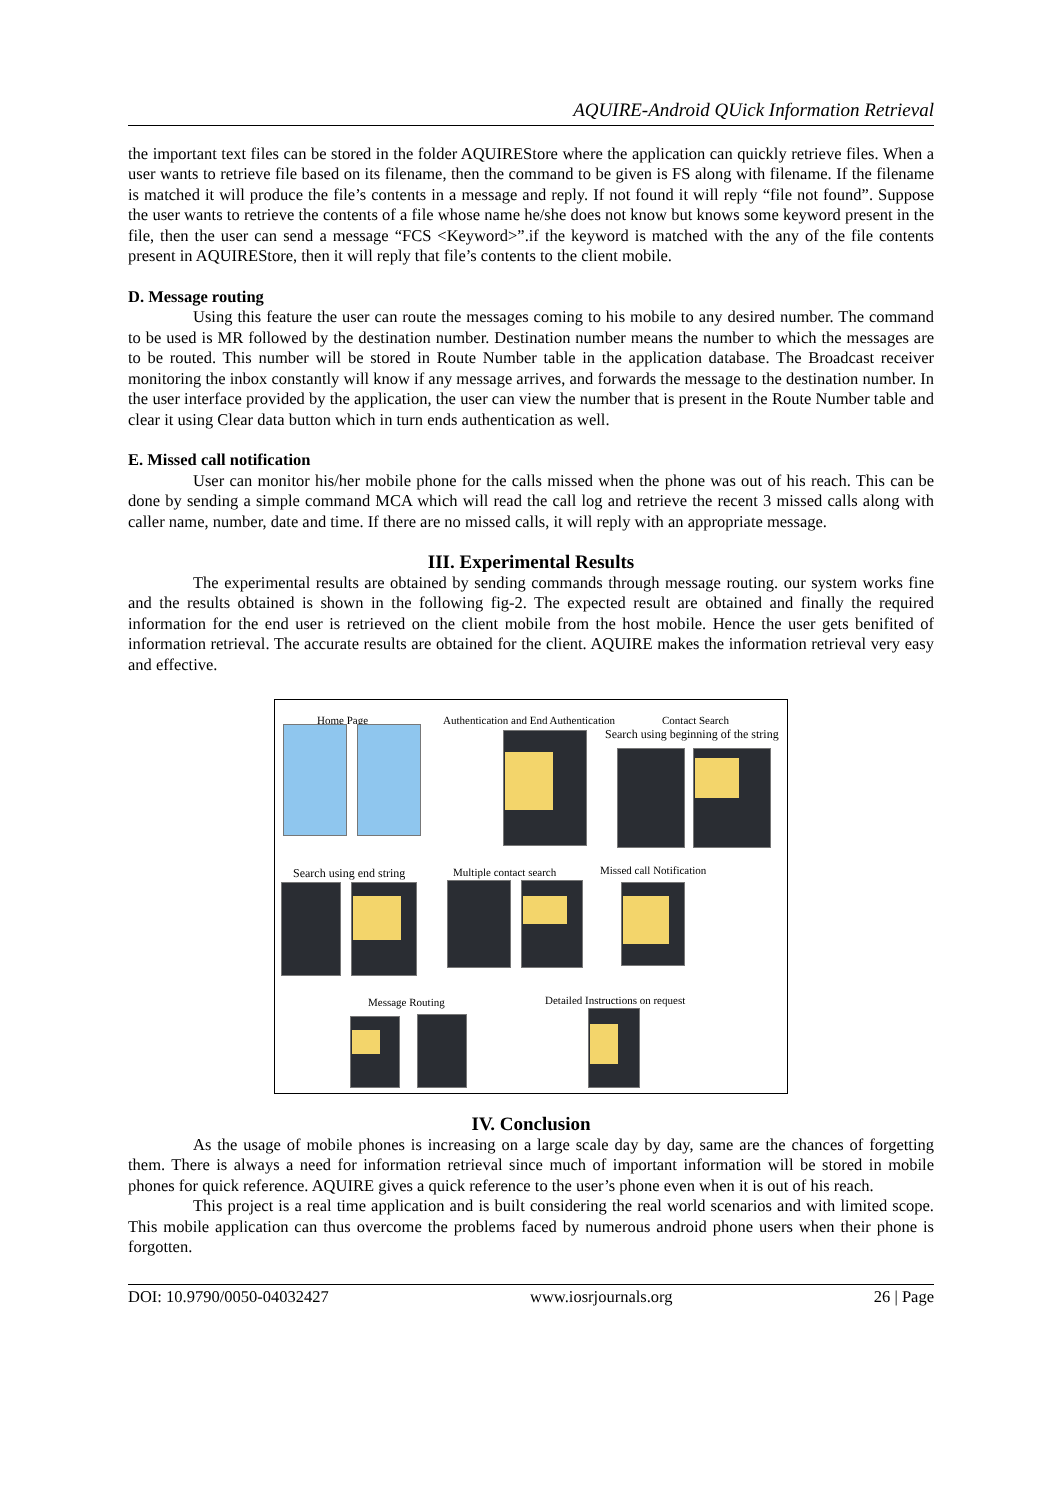AQUIRE-Android QUick Information Retrieval
the important text files can be stored in the folder AQUIREStore where the application can quickly retrieve files. When a user wants to retrieve file based on its filename, then the command to be given is FS along with filename. If the filename is matched it will produce the file’s contents in a message and reply. If not found it will reply “file not found”. Suppose the user wants to retrieve the contents of a file whose name he/she does not know but knows some keyword present in the file, then the user can send a message “FCS <Keyword>”.if the keyword is matched with the any of the file contents present in AQUIREStore, then it will reply that file’s contents to the client mobile.
D. Message routing
Using this feature the user can route the messages coming to his mobile to any desired number. The command to be used is MR followed by the destination number. Destination number means the number to which the messages are to be routed. This number will be stored in Route Number table in the application database. The Broadcast receiver monitoring the inbox constantly will know if any message arrives, and forwards the message to the destination number. In the user interface provided by the application, the user can view the number that is present in the Route Number table and clear it using Clear data button which in turn ends authentication as well.
E. Missed call notification
User can monitor his/her mobile phone for the calls missed when the phone was out of his reach. This can be done by sending a simple command MCA which will read the call log and retrieve the recent 3 missed calls along with caller name, number, date and time. If there are no missed calls, it will reply with an appropriate message.
III. Experimental Results
The experimental results are obtained by sending commands through message routing. our system works fine and the results obtained is shown in the following fig-2. The expected result are obtained and finally the required information for the end user is retrieved on the client mobile from the host mobile. Hence the user gets benifited of information retrieval. The accurate results are obtained for the client. AQUIRE makes the information retrieval very easy and effective.
Home Page Authentication and End Authentication Contact Search
Search using beginning of the string
Search using end string Multiple contact search Missed call Notification
Message Routing Detailed Instructions on request
IV. Conclusion
As the usage of mobile phones is increasing on a large scale day by day, same are the chances of forgetting them. There is always a need for information retrieval since much of important information will be stored in mobile phones for quick reference. AQUIRE gives a quick reference to the user’s phone even when it is out of his reach.
This project is a real time application and is built considering the real world scenarios and with limited scope. This mobile application can thus overcome the problems faced by numerous android phone users when their phone is forgotten.
DOI: 10.9790/0050-04032427 www.iosrjournals.org 26 | Page